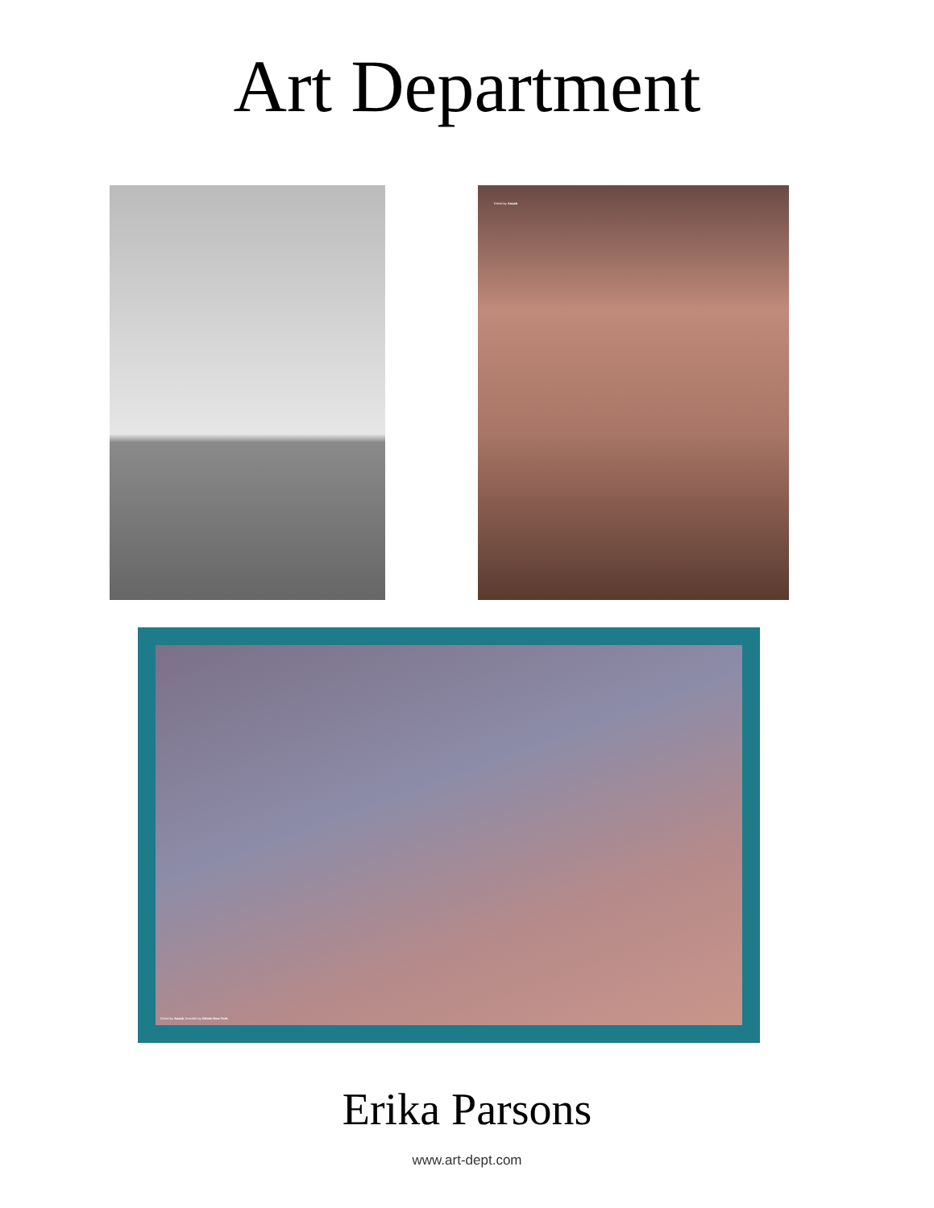Art Department
Dress by Anaak.
Dress by Anaak, bracelet by Odette New York.
Erika Parsons
www.art-dept.com